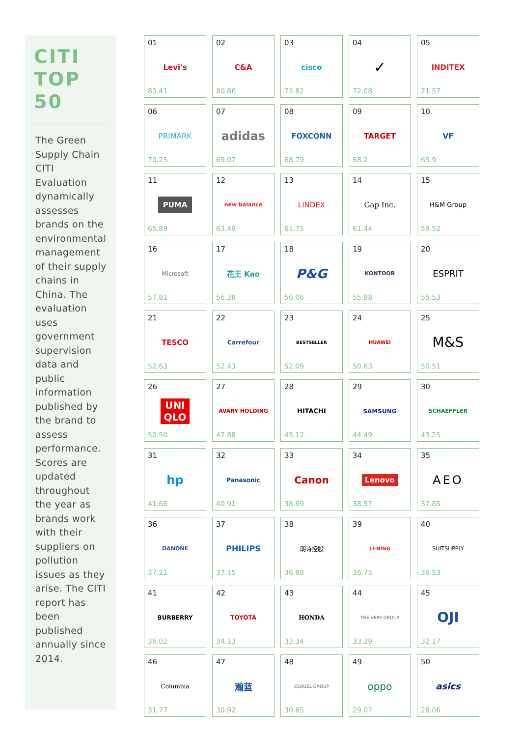CITI
TOP 50
The Green Supply Chain CITI Evaluation dynamically assesses brands on the environmental management of their supply chains in China. The evaluation uses government supervision data and public information published by the brand to assess performance. Scores are updated throughout the year as brands work with their suppliers on pollution issues as they arise. The CITI report has been published annually since 2014.
| 01 Levi's 83.41 | 02 C&A 80.86 | 03 cisco 73.82 | 04 ✓ 72.08 | 05 INDITEX 71.57 |
| 06 PRIMARK 70.25 | 07 adidas 69.07 | 08 FOXCONN 68.79 | 09 TARGET 68.2 | 10 VF 65.9 |
| 11 PUMA 65.89 | 12 new balance 63.49 | 13 LINDEX 61.75 | 14 Gap Inc. 61.44 | 15 H&M Group 59.52 |
| 16 Microsoft 57.81 | 17 花王 Kao 56.38 | 18 P&G 56.06 | 19 KONTOOR 55.98 | 20 ESPRIT 55.53 |
| 21 TESCO 52.63 | 22 Carrefour 52.43 | 23 BESTSELLER 52.09 | 24 HUAWEI 50.63 | 25 M&S 50.51 |
| 26 UNI QLO 50.50 | 27 AVARY HOLDING 47.88 | 28 HITACHI 45.12 | 29 SAMSUNG 44.49 | 30 SCHAEFFLER 43.25 |
| 31 hp 41.66 | 32 Panasonic 40.91 | 33 Canon 38.69 | 34 Lenovo 38.57 | 35 AEO 37.85 |
| 36 DANONE 37.21 | 37 PHILIPS 37.15 | 38 朗诗控股 36.88 | 39 LI-NING 36.75 | 40 SUITSUPPLY 36.53 |
| 41 BURBERRY 36.02 | 42 TOYOTA 34.13 | 43 HONDA 33.34 | 44 THE VERY GROUP 33.29 | 45 OJI 32.17 |
| 46 Columbia 31.77 | 47 瀚蓝 30.92 | 48 ESQUEL GROUP 30.85 | 49 oppo 29.07 | 50 asics 28.06 |